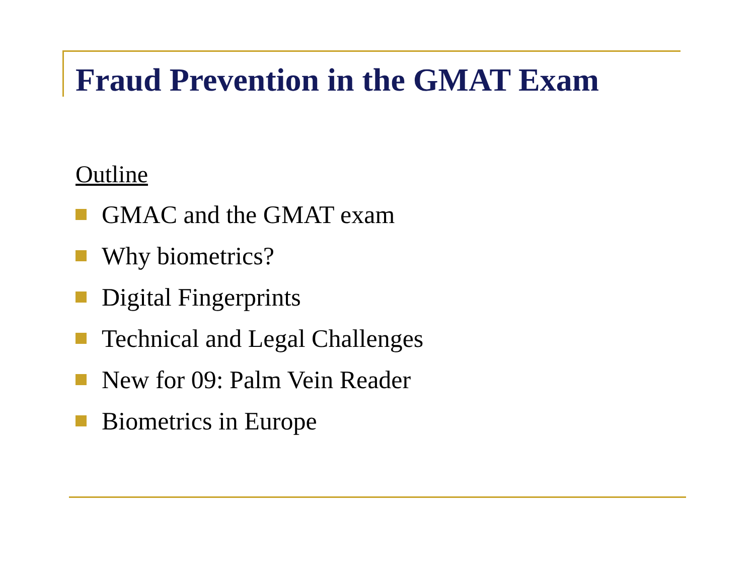Fraud Prevention in the GMAT Exam
Outline
GMAC and the GMAT exam
Why biometrics?
Digital Fingerprints
Technical and Legal Challenges
New for 09: Palm Vein Reader
Biometrics in Europe